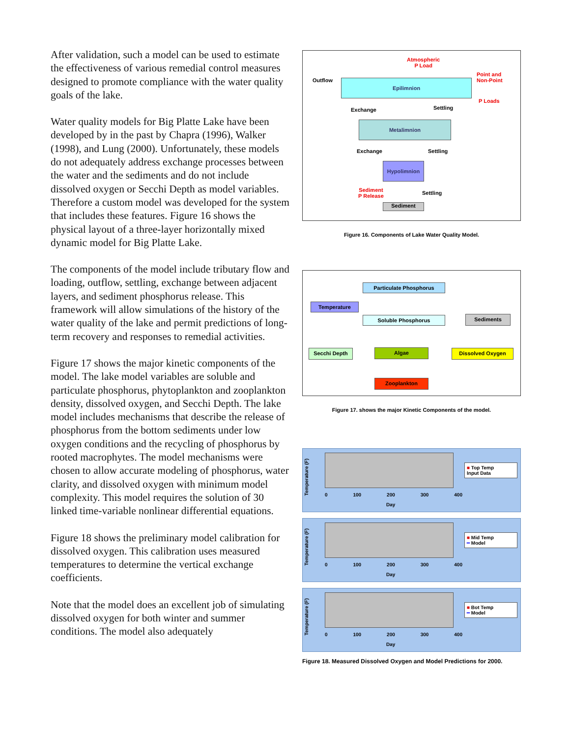After validation, such a model can be used to estimate the effectiveness of various remedial control measures designed to promote compliance with the water quality goals of the lake.
Water quality models for Big Platte Lake have been developed by in the past by Chapra (1996), Walker (1998), and Lung (2000). Unfortunately, these models do not adequately address exchange processes between the water and the sediments and do not include dissolved oxygen or Secchi Depth as model variables. Therefore a custom model was developed for the system that includes these features. Figure 16 shows the physical layout of a three-layer horizontally mixed dynamic model for Big Platte Lake.
The components of the model include tributary flow and loading, outflow, settling, exchange between adjacent layers, and sediment phosphorus release. This framework will allow simulations of the history of the water quality of the lake and permit predictions of long-term recovery and responses to remedial activities.
Figure 17 shows the major kinetic components of the model. The lake model variables are soluble and particulate phosphorus, phytoplankton and zooplankton density, dissolved oxygen, and Secchi Depth. The lake model includes mechanisms that describe the release of phosphorus from the bottom sediments under low oxygen conditions and the recycling of phosphorus by rooted macrophytes. The model mechanisms were chosen to allow accurate modeling of phosphorus, water clarity, and dissolved oxygen with minimum model complexity. This model requires the solution of 30 linked time-variable nonlinear differential equations.
Figure 18 shows the preliminary model calibration for dissolved oxygen. This calibration uses measured temperatures to determine the vertical exchange coefficients.
Note that the model does an excellent job of simulating dissolved oxygen for both winter and summer conditions. The model also adequately
Atmospheric
P Load
Outflow
Point and
Non-Point
Epilimnion
P Loads
Exchange Settling
Metalimnion
Exchange Settling
Hypolimnion
Sediment
P Release
Settling
Sediment
Figure 16. Components of Lake Water Quality Model.
Particulate Phosphorus
Temperature
Soluble Phosphorus Sediments
Secchi Depth Algae Dissolved Oxygen
Zooplankton
Figure 17. shows the major Kinetic Components of the model.
Temperature (F)
0 100 200 300 400
Day
■ Top Temp
Input Data
Temperature (F)
0 100 200 300 400
Day
■ Mid Temp
━ Model
Temperature (F)
0 100 200 300 400
Day
■ Bot Temp
━ Model
Figure 18. Measured Dissolved Oxygen and Model Predictions for 2000.